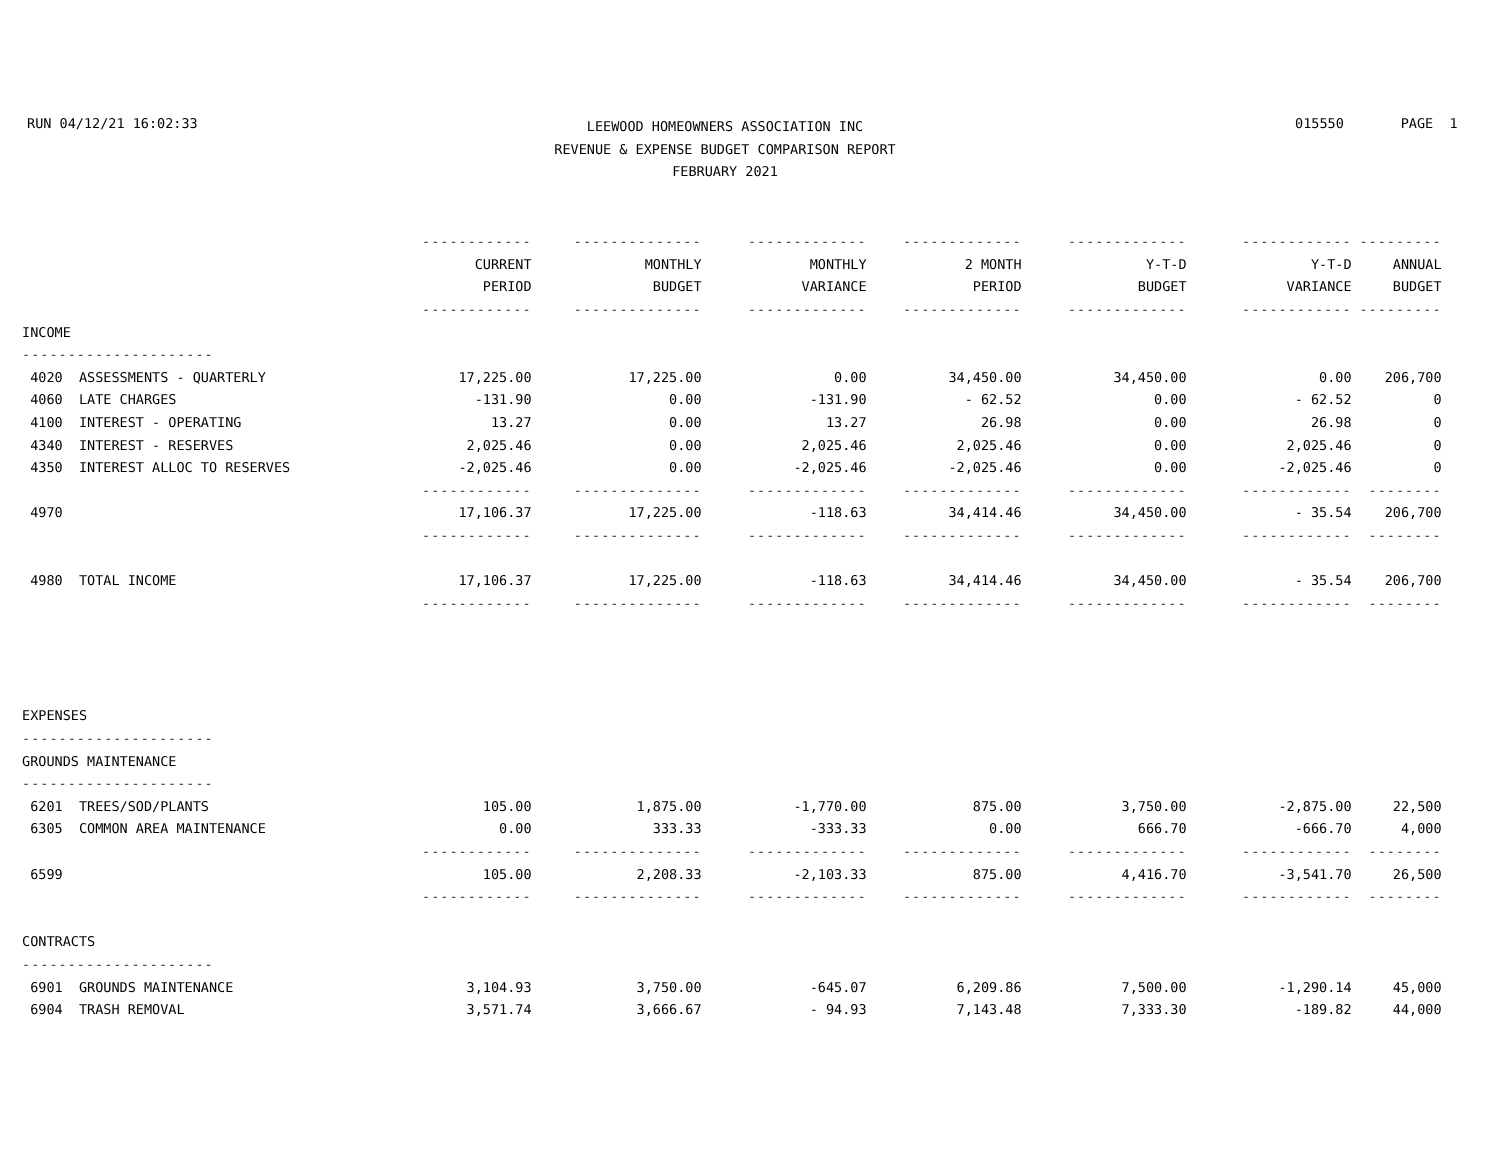RUN 04/12/21 16:02:33 015550 PAGE 1
LEEWOOD HOMEOWNERS ASSOCIATION INC
REVENUE & EXPENSE BUDGET COMPARISON REPORT
FEBRUARY 2021
| | ------------ | -------------- | ------------- | ------------- | ------------- | ------------ | --------- |
| | CURRENT | MONTHLY | MONTHLY | 2 MONTH | Y-T-D | Y-T-D | ANNUAL |
| | PERIOD | BUDGET | VARIANCE | PERIOD | BUDGET | VARIANCE | BUDGET |
| | ------------ | -------------- | ------------- | ------------- | ------------- | ------------ | --------- |
| INCOME | | | | | | | |
| --------------------- | | | | | | | |
| 4020 ASSESSMENTS - QUARTERLY | 17,225.00 | 17,225.00 | 0.00 | 34,450.00 | 34,450.00 | 0.00 | 206,700 |
| 4060 LATE CHARGES | -131.90 | 0.00 | -131.90 | - 62.52 | 0.00 | - 62.52 | 0 |
| 4100 INTEREST - OPERATING | 13.27 | 0.00 | 13.27 | 26.98 | 0.00 | 26.98 | 0 |
| 4340 INTEREST - RESERVES | 2,025.46 | 0.00 | 2,025.46 | 2,025.46 | 0.00 | 2,025.46 | 0 |
| 4350 INTEREST ALLOC TO RESERVES | -2,025.46 | 0.00 | -2,025.46 | -2,025.46 | 0.00 | -2,025.46 | 0 |
| | ------------ | -------------- | ------------- | ------------- | ------------- | ------------ | -------- |
| 4970 | 17,106.37 | 17,225.00 | -118.63 | 34,414.46 | 34,450.00 | - 35.54 | 206,700 |
| | ------------ | -------------- | ------------- | ------------- | ------------- | ------------ | -------- |
| 4980 TOTAL INCOME | 17,106.37 | 17,225.00 | -118.63 | 34,414.46 | 34,450.00 | - 35.54 | 206,700 |
| | ------------ | -------------- | ------------- | ------------- | ------------- | ------------ | -------- |
| EXPENSES | | | | | | | |
| --------------------- | | | | | | | |
| GROUNDS MAINTENANCE | | | | | | | |
| --------------------- | | | | | | | |
| 6201 TREES/SOD/PLANTS | 105.00 | 1,875.00 | -1,770.00 | 875.00 | 3,750.00 | -2,875.00 | 22,500 |
| 6305 COMMON AREA MAINTENANCE | 0.00 | 333.33 | -333.33 | 0.00 | 666.70 | -666.70 | 4,000 |
| | ------------ | -------------- | ------------- | ------------- | ------------- | ------------ | -------- |
| 6599 | 105.00 | 2,208.33 | -2,103.33 | 875.00 | 4,416.70 | -3,541.70 | 26,500 |
| | ------------ | -------------- | ------------- | ------------- | ------------- | ------------ | -------- |
| CONTRACTS | | | | | | | |
| --------------------- | | | | | | | |
| 6901 GROUNDS MAINTENANCE | 3,104.93 | 3,750.00 | -645.07 | 6,209.86 | 7,500.00 | -1,290.14 | 45,000 |
| 6904 TRASH REMOVAL | 3,571.74 | 3,666.67 | - 94.93 | 7,143.48 | 7,333.30 | -189.82 | 44,000 |